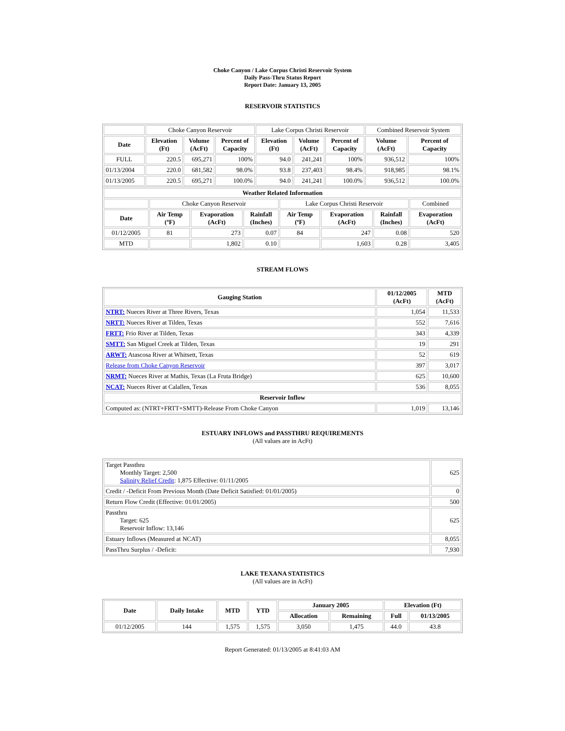Choke Canyon / Lake Corpus Christi Reservoir System
Daily Pass-Thru Status Report
Report Date: January 13, 2005
RESERVOIR STATISTICS
| | Choke Canyon Reservoir | | | Lake Corpus Christi Reservoir | | | Combined Reservoir System | |
| Date | Elevation (Ft) | Volume (AcFt) | Percent of Capacity | Elevation (Ft) | Volume (AcFt) | Percent of Capacity | Volume (AcFt) | Percent of Capacity |
| FULL | 220.5 | 695,271 | 100% | 94.0 | 241,241 | 100% | 936,512 | 100% |
| 01/13/2004 | 220.0 | 681,582 | 98.0% | 93.8 | 237,403 | 98.4% | 918,985 | 98.1% |
| 01/13/2005 | 220.5 | 695,271 | 100.0% | 94.0 | 241,241 | 100.0% | 936,512 | 100.0% |
| Weather Related Information | | | | | | | |
| --- | --- | --- | --- | --- | --- | --- | --- |
| | Choke Canyon Reservoir | | | Lake Corpus Christi Reservoir | | | Combined |
| Date | Air Temp (ºF) | Evaporation (AcFt) | Rainfall (Inches) | Air Temp (ºF) | Evaporation (AcFt) | Rainfall (Inches) | Evaporation (AcFt) |
| 01/12/2005 | 81 | 273 | 0.07 | 84 | 247 | 0.08 | 520 |
| MTD | | 1,802 | 0.10 | | 1,603 | 0.28 | 3,405 |
STREAM FLOWS
| Gauging Station | 01/12/2005 (AcFt) | MTD (AcFt) |
| --- | --- | --- |
| NTRT: Nueces River at Three Rivers, Texas | 1,054 | 11,533 |
| NRTT: Nueces River at Tilden, Texas | 552 | 7,616 |
| FRTT: Frio River at Tilden, Texas | 343 | 4,339 |
| SMTT: San Miguel Creek at Tilden, Texas | 19 | 291 |
| ARWT: Atascosa River at Whitsett, Texas | 52 | 619 |
| Release from Choke Canyon Reservoir | 397 | 3,017 |
| NRMT: Nueces River at Mathis, Texas (La Fruta Bridge) | 625 | 10,600 |
| NCAT: Nueces River at Calallen, Texas | 536 | 8,055 |
| Reservoir Inflow | | |
| Computed as: (NTRT+FRTT+SMTT)-Release From Choke Canyon | 1,019 | 13,146 |
ESTUARY INFLOWS and PASSTHRU REQUIREMENTS
(All values are in AcFt)
| Target Passthru Monthly Target: 2,500 Salinity Relief Credit : 1,875 Effective: 01/11/2005 | 625 |
| Credit / -Deficit From Previous Month (Date Deficit Satisfied: 01/01/2005) | 0 |
| Return Flow Credit (Effective: 01/01/2005) | 500 |
| Passthru Target: 625 Reservoir Inflow: 13,146 | 625 |
| Estuary Inflows (Measured at NCAT) | 8,055 |
| PassThru Surplus / -Deficit: | 7,930 |
LAKE TEXANA STATISTICS
(All values are in AcFt)
| Date | Daily Intake | MTD | YTD | January 2005 | | Elevation (Ft) | |
| --- | --- | --- | --- | --- | --- | --- | --- |
| | | | | Allocation | Remaining | Full | 01/13/2005 |
| 01/12/2005 | 144 | 1,575 | 1,575 | 3,050 | 1,475 | 44.0 | 43.8 |
Report Generated: 01/13/2005 at 8:41:03 AM